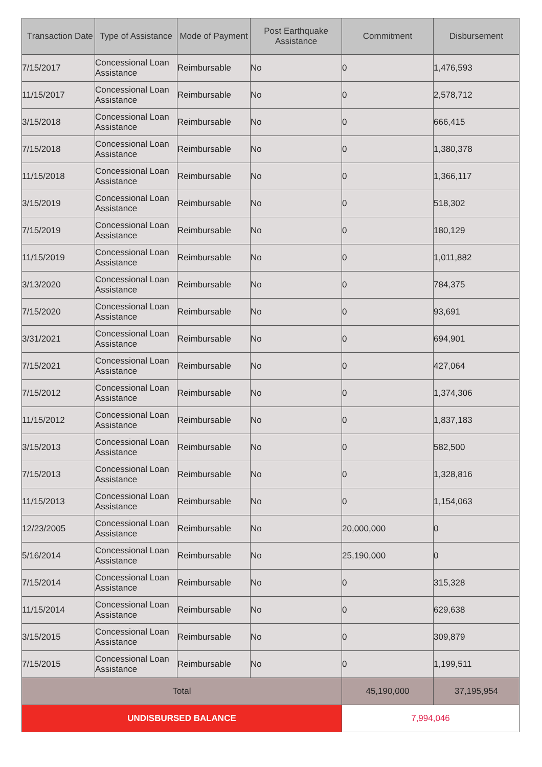| Transaction Date | Type of Assistance | Mode of Payment | Post Earthquake Assistance | Commitment | Disbursement |
| --- | --- | --- | --- | --- | --- |
| 7/15/2017 | Concessional Loan Assistance | Reimbursable | No | 0 | 1,476,593 |
| 11/15/2017 | Concessional Loan Assistance | Reimbursable | No | 0 | 2,578,712 |
| 3/15/2018 | Concessional Loan Assistance | Reimbursable | No | 0 | 666,415 |
| 7/15/2018 | Concessional Loan Assistance | Reimbursable | No | 0 | 1,380,378 |
| 11/15/2018 | Concessional Loan Assistance | Reimbursable | No | 0 | 1,366,117 |
| 3/15/2019 | Concessional Loan Assistance | Reimbursable | No | 0 | 518,302 |
| 7/15/2019 | Concessional Loan Assistance | Reimbursable | No | 0 | 180,129 |
| 11/15/2019 | Concessional Loan Assistance | Reimbursable | No | 0 | 1,011,882 |
| 3/13/2020 | Concessional Loan Assistance | Reimbursable | No | 0 | 784,375 |
| 7/15/2020 | Concessional Loan Assistance | Reimbursable | No | 0 | 93,691 |
| 3/31/2021 | Concessional Loan Assistance | Reimbursable | No | 0 | 694,901 |
| 7/15/2021 | Concessional Loan Assistance | Reimbursable | No | 0 | 427,064 |
| 7/15/2012 | Concessional Loan Assistance | Reimbursable | No | 0 | 1,374,306 |
| 11/15/2012 | Concessional Loan Assistance | Reimbursable | No | 0 | 1,837,183 |
| 3/15/2013 | Concessional Loan Assistance | Reimbursable | No | 0 | 582,500 |
| 7/15/2013 | Concessional Loan Assistance | Reimbursable | No | 0 | 1,328,816 |
| 11/15/2013 | Concessional Loan Assistance | Reimbursable | No | 0 | 1,154,063 |
| 12/23/2005 | Concessional Loan Assistance | Reimbursable | No | 20,000,000 | 0 |
| 5/16/2014 | Concessional Loan Assistance | Reimbursable | No | 25,190,000 | 0 |
| 7/15/2014 | Concessional Loan Assistance | Reimbursable | No | 0 | 315,328 |
| 11/15/2014 | Concessional Loan Assistance | Reimbursable | No | 0 | 629,638 |
| 3/15/2015 | Concessional Loan Assistance | Reimbursable | No | 0 | 309,879 |
| 7/15/2015 | Concessional Loan Assistance | Reimbursable | No | 0 | 1,199,511 |
| Total | | | | 45,190,000 | 37,195,954 |
| UNDISBURSED BALANCE | | | | 7,994,046 | |